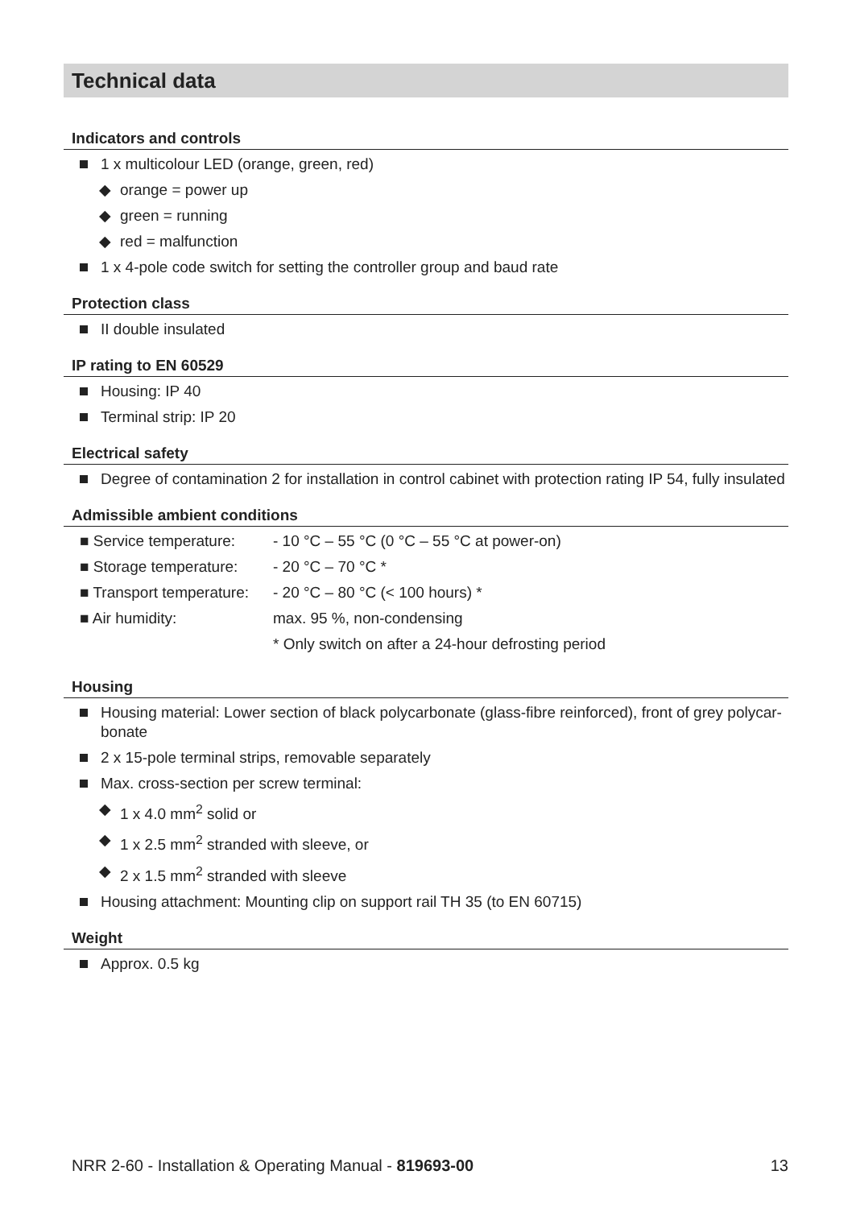Technical data
Indicators and controls
1 x multicolour LED (orange, green, red)
◆ orange = power up
◆ green = running
◆ red = malfunction
1 x 4-pole code switch for setting the controller group and baud rate
Protection class
II double insulated
IP rating to EN 60529
Housing: IP 40
Terminal strip: IP 20
Electrical safety
Degree of contamination 2 for installation in control cabinet with protection rating IP 54, fully insulated
Admissible ambient conditions
| ■ Service temperature: | - 10 °C – 55 °C (0 °C – 55 °C at power-on) |
| ■ Storage temperature: | - 20 °C – 70 °C * |
| ■ Transport temperature: | - 20 °C – 80 °C (< 100 hours) * |
| ■ Air humidity: | max. 95 %, non-condensing |
| | * Only switch on after a 24-hour defrosting period |
Housing
Housing material: Lower section of black polycarbonate (glass-fibre reinforced), front of grey polycar-bonate
2 x 15-pole terminal strips, removable separately
Max. cross-section per screw terminal:
◆ 1 x 4.0 mm<sup>2</sup> solid or
◆ 1 x 2.5 mm<sup>2</sup> stranded with sleeve, or
◆ 2 x 1.5 mm<sup>2</sup> stranded with sleeve
Housing attachment: Mounting clip on support rail TH 35 (to EN 60715)
Weight
Approx. 0.5 kg
NRR 2-60 - Installation & Operating Manual - 819693-00 13